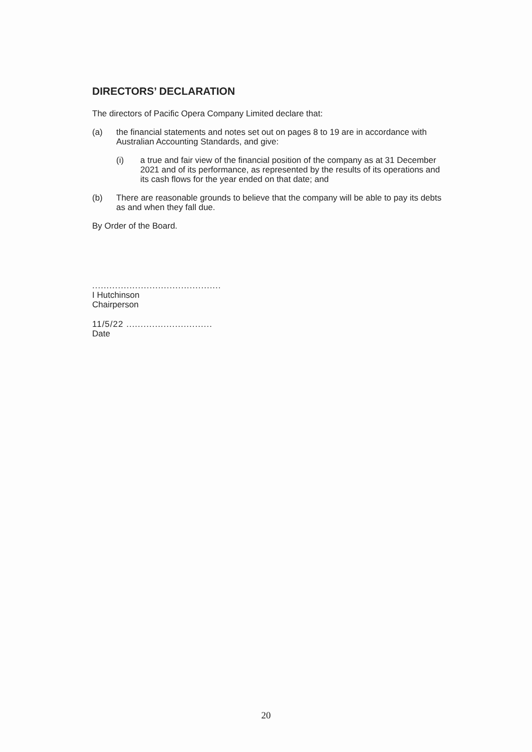DIRECTORS’ DECLARATION
The directors of Pacific Opera Company Limited declare that:
(a) the financial statements and notes set out on pages 8 to 19 are in accordance with Australian Accounting Standards, and give:
(i) a true and fair view of the financial position of the company as at 31 December 2021 and of its performance, as represented by the results of its operations and its cash flows for the year ended on that date; and
(b) There are reasonable grounds to believe that the company will be able to pay its debts as and when they fall due.
By Order of the Board.
.............................................
I Hutchinson
Chairperson
11/5/22 ..............................
Date
20